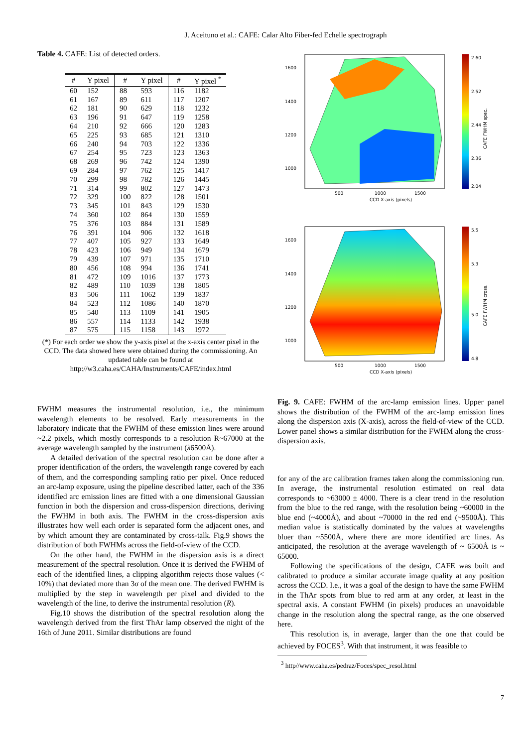J. Aceituno et al.: CAFE: Calar Alto Fiber-fed Echelle spectrograph
Table 4. CAFE: List of detected orders.
| # | Y pixel | # | Y pixel | # | Y pixel <sup>*</sup> |
| --- | --- | --- | --- | --- | --- |
| 60 | 152 | 88 | 593 | 116 | 1182 |
| 61 | 167 | 89 | 611 | 117 | 1207 |
| 62 | 181 | 90 | 629 | 118 | 1232 |
| 63 | 196 | 91 | 647 | 119 | 1258 |
| 64 | 210 | 92 | 666 | 120 | 1283 |
| 65 | 225 | 93 | 685 | 121 | 1310 |
| 66 | 240 | 94 | 703 | 122 | 1336 |
| 67 | 254 | 95 | 723 | 123 | 1363 |
| 68 | 269 | 96 | 742 | 124 | 1390 |
| 69 | 284 | 97 | 762 | 125 | 1417 |
| 70 | 299 | 98 | 782 | 126 | 1445 |
| 71 | 314 | 99 | 802 | 127 | 1473 |
| 72 | 329 | 100 | 822 | 128 | 1501 |
| 73 | 345 | 101 | 843 | 129 | 1530 |
| 74 | 360 | 102 | 864 | 130 | 1559 |
| 75 | 376 | 103 | 884 | 131 | 1589 |
| 76 | 391 | 104 | 906 | 132 | 1618 |
| 77 | 407 | 105 | 927 | 133 | 1649 |
| 78 | 423 | 106 | 949 | 134 | 1679 |
| 79 | 439 | 107 | 971 | 135 | 1710 |
| 80 | 456 | 108 | 994 | 136 | 1741 |
| 81 | 472 | 109 | 1016 | 137 | 1773 |
| 82 | 489 | 110 | 1039 | 138 | 1805 |
| 83 | 506 | 111 | 1062 | 139 | 1837 |
| 84 | 523 | 112 | 1086 | 140 | 1870 |
| 85 | 540 | 113 | 1109 | 141 | 1905 |
| 86 | 557 | 114 | 1133 | 142 | 1938 |
| 87 | 575 | 115 | 1158 | 143 | 1972 |
(*) For each order we show the y-axis pixel at the x-axis center pixel in the CCD. The data showed here were obtained during the commissioning. An updated table can be found at http://w3.caha.es/CAHA/Instruments/CAFE/index.html
1600
1400
1200
1000
500
1000
1500
CCD X-axis (pixels)
2.60
2.52
2.44
2.36
2.04
CAFE FWHM spec.
1600
1400
1200
1000
500
1000
1500
CCD X-axis (pixels)
5.5
5.3
5.0
4.8
CAFE FWHM cross.
FWHM measures the instrumental resolution, i.e., the minimum wavelength elements to be resolved. Early measurements in the laboratory indicate that the FWHM of these emission lines were around ~2.2 pixels, which mostly corresponds to a resolution R~67000 at the average wavelength sampled by the instrument (λ6500Å).
A detailed derivation of the spectral resolution can be done after a proper identification of the orders, the wavelength range covered by each of them, and the corresponding sampling ratio per pixel. Once reduced an arc-lamp exposure, using the pipeline described latter, each of the 336 identified arc emission lines are fitted with a one dimensional Gaussian function in both the dispersion and cross-dispersion directions, deriving the FWHM in both axis. The FWHM in the cross-dispersion axis illustrates how well each order is separated form the adjacent ones, and by which amount they are contaminated by cross-talk. Fig.9 shows the distribution of both FWHMs across the field-of-view of the CCD.
On the other hand, the FWHM in the dispersion axis is a direct measurement of the spectral resolution. Once it is derived the FWHM of each of the identified lines, a clipping algorithm rejects those values (< 10%) that deviated more than 3σ of the mean one. The derived FWHM is multiplied by the step in wavelength per pixel and divided to the wavelength of the line, to derive the instrumental resolution (R).
Fig.10 shows the distribution of the spectral resolution along the wavelength derived from the first ThAr lamp observed the night of the 16th of June 2011. Similar distributions are found
Fig. 9. CAFE: FWHM of the arc-lamp emission lines. Upper panel shows the distribution of the FWHM of the arc-lamp emission lines along the dispersion axis (X-axis), across the field-of-view of the CCD. Lower panel shows a similar distribution for the FWHM along the cross-dispersion axis.
for any of the arc calibration frames taken along the commissioning run. In average, the instrumental resolution estimated on real data corresponds to ~63000 ± 4000. There is a clear trend in the resolution from the blue to the red range, with the resolution being ~60000 in the blue end (~4000Å), and about ~70000 in the red end (~9500Å). This median value is statistically dominated by the values at wavelengths bluer than ~5500Å, where there are more identified arc lines. As anticipated, the resolution at the average wavelength of ~ 6500Å is ~ 65000.
Following the specifications of the design, CAFE was built and calibrated to produce a similar accurate image quality at any position across the CCD. I.e., it was a goal of the design to have the same FWHM in the ThAr spots from blue to red arm at any order, at least in the spectral axis. A constant FWHM (in pixels) produces an unavoidable change in the resolution along the spectral range, as the one observed here.
This resolution is, in average, larger than the one that could be achieved by FOCES<sup>3</sup>. With that instrument, it was feasible to
<sup>3</sup> http//www.caha.es/pedraz/Foces/spec_resol.html
7